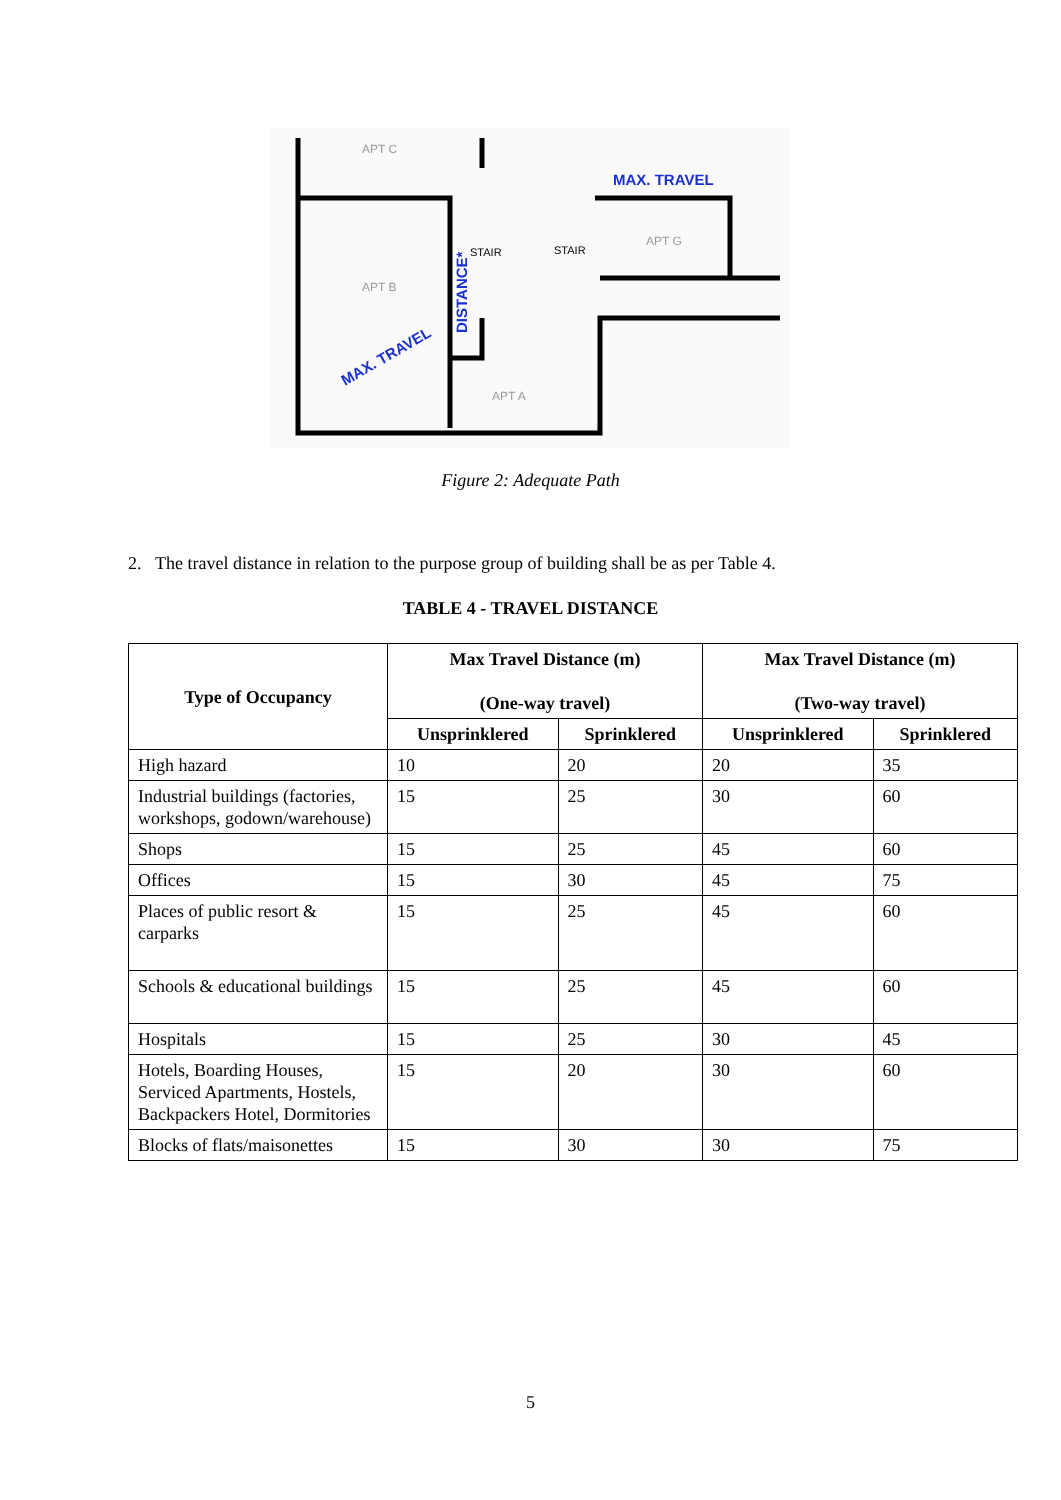APT C
APT B
APT A
APT G
STAIR
STAIR
MAX. TRAVEL
MAX. TRAVEL
DISTANCE*
Figure 2: Adequate Path
2. The travel distance in relation to the purpose group of building shall be as per Table 4.
TABLE 4 - TRAVEL DISTANCE
| Type of Occupancy | Max Travel Distance (m) (One-way travel) | | Max Travel Distance (m) (Two-way travel) | |
| --- | --- | --- | --- | --- |
| | Unsprinklered | Sprinklered | Unsprinklered | Sprinklered |
| High hazard | 10 | 20 | 20 | 35 |
| Industrial buildings (factories, workshops, godown/warehouse) | 15 | 25 | 30 | 60 |
| Shops | 15 | 25 | 45 | 60 |
| Offices | 15 | 30 | 45 | 75 |
| Places of public resort & carparks | 15 | 25 | 45 | 60 |
| Schools & educational buildings | 15 | 25 | 45 | 60 |
| Hospitals | 15 | 25 | 30 | 45 |
| Hotels, Boarding Houses, Serviced Apartments, Hostels, Backpackers Hotel, Dormitories | 15 | 20 | 30 | 60 |
| Blocks of flats/maisonettes | 15 | 30 | 30 | 75 |
5